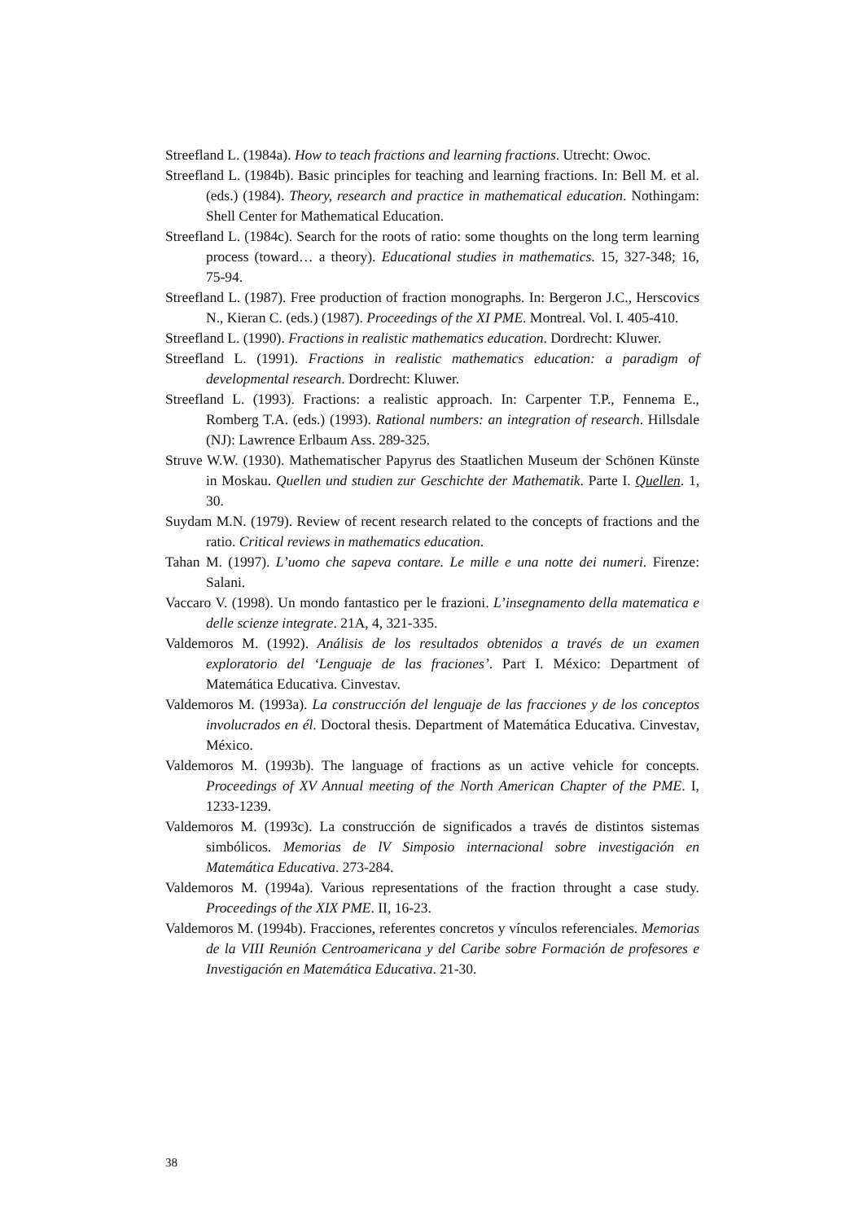Streefland L. (1984a). How to teach fractions and learning fractions. Utrecht: Owoc.
Streefland L. (1984b). Basic principles for teaching and learning fractions. In: Bell M. et al. (eds.) (1984). Theory, research and practice in mathematical education. Nothingam: Shell Center for Mathematical Education.
Streefland L. (1984c). Search for the roots of ratio: some thoughts on the long term learning process (toward… a theory). Educational studies in mathematics. 15, 327-348; 16, 75-94.
Streefland L. (1987). Free production of fraction monographs. In: Bergeron J.C., Herscovics N., Kieran C. (eds.) (1987). Proceedings of the XI PME. Montreal. Vol. I. 405-410.
Streefland L. (1990). Fractions in realistic mathematics education. Dordrecht: Kluwer.
Streefland L. (1991). Fractions in realistic mathematics education: a paradigm of developmental research. Dordrecht: Kluwer.
Streefland L. (1993). Fractions: a realistic approach. In: Carpenter T.P., Fennema E., Romberg T.A. (eds.) (1993). Rational numbers: an integration of research. Hillsdale (NJ): Lawrence Erlbaum Ass. 289-325.
Struve W.W. (1930). Mathematischer Papyrus des Staatlichen Museum der Schönen Künste in Moskau. Quellen und studien zur Geschichte der Mathematik. Parte I. Quellen. 1, 30.
Suydam M.N. (1979). Review of recent research related to the concepts of fractions and the ratio. Critical reviews in mathematics education.
Tahan M. (1997). L’uomo che sapeva contare. Le mille e una notte dei numeri. Firenze: Salani.
Vaccaro V. (1998). Un mondo fantastico per le frazioni. L’insegnamento della matematica e delle scienze integrate. 21A, 4, 321-335.
Valdemoros M. (1992). Análisis de los resultados obtenidos a través de un examen exploratorio del ‘Lenguaje de las fraciones’. Part I. México: Department of Matemática Educativa. Cinvestav.
Valdemoros M. (1993a). La construcción del lenguaje de las fracciones y de los conceptos involucrados en él. Doctoral thesis. Department of Matemática Educativa. Cinvestav, México.
Valdemoros M. (1993b). The language of fractions as un active vehicle for concepts. Proceedings of XV Annual meeting of the North American Chapter of the PME. I, 1233-1239.
Valdemoros M. (1993c). La construcción de significados a través de distintos sistemas simbólicos. Memorias de lV Simposio internacional sobre investigación en Matemática Educativa. 273-284.
Valdemoros M. (1994a). Various representations of the fraction throught a case study. Proceedings of the XIX PME. II, 16-23.
Valdemoros M. (1994b). Fracciones, referentes concretos y vínculos referenciales. Memorias de la VIII Reunión Centroamericana y del Caribe sobre Formación de profesores e Investigación en Matemática Educativa. 21-30.
38